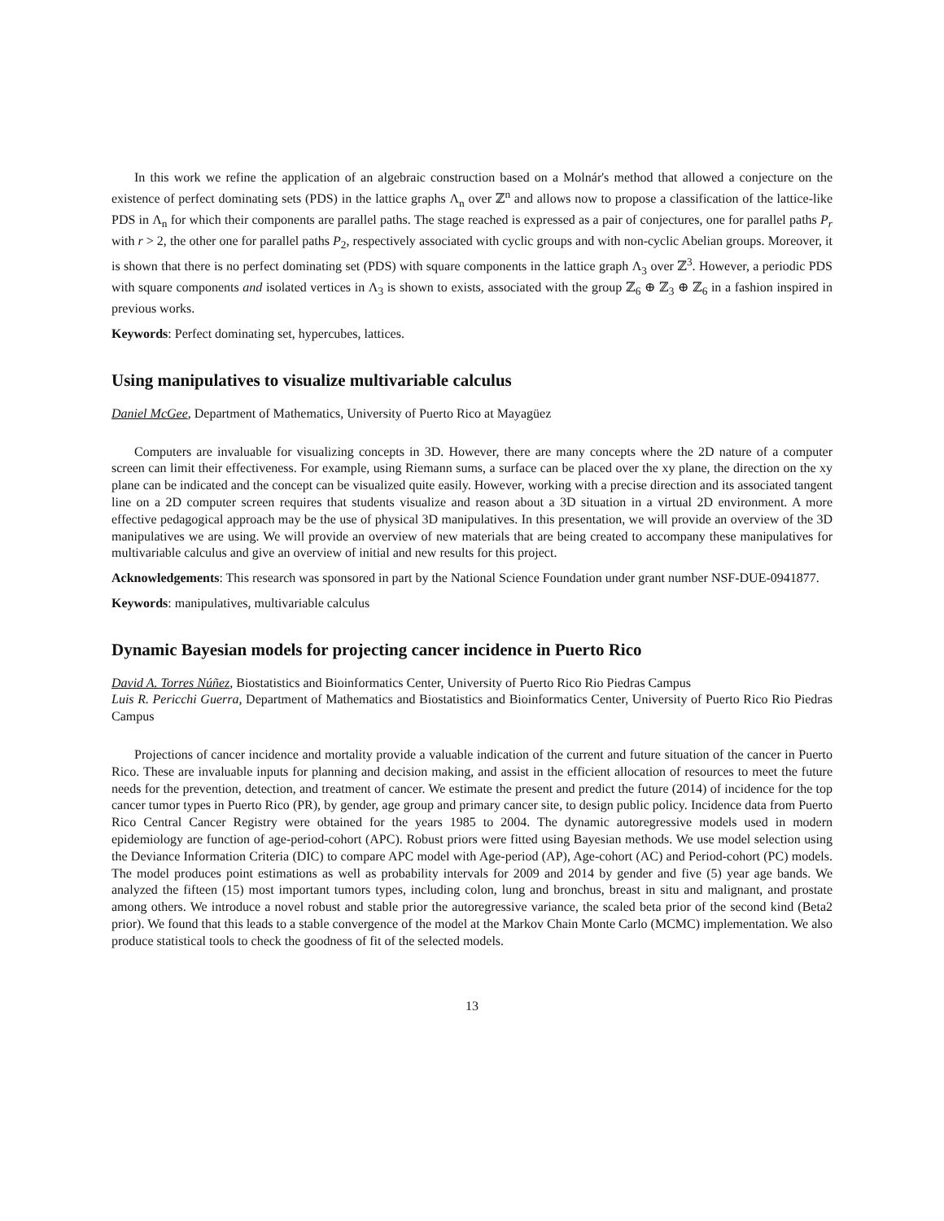In this work we refine the application of an algebraic construction based on a Molnár's method that allowed a conjecture on the existence of perfect dominating sets (PDS) in the lattice graphs Λ<sub>n</sub> over ℤ<sup>n</sup> and allows now to propose a classification of the lattice-like PDS in Λ<sub>n</sub> for which their components are parallel paths. The stage reached is expressed as a pair of conjectures, one for parallel paths P<sub>r</sub> with r > 2, the other one for parallel paths P<sub>2</sub>, respectively associated with cyclic groups and with non-cyclic Abelian groups. Moreover, it is shown that there is no perfect dominating set (PDS) with square components in the lattice graph Λ<sub>3</sub> over ℤ<sup>3</sup>. However, a periodic PDS with square components and isolated vertices in Λ<sub>3</sub> is shown to exists, associated with the group ℤ<sub>6</sub> ⊕ ℤ<sub>3</sub> ⊕ ℤ<sub>6</sub> in a fashion inspired in previous works.
Keywords: Perfect dominating set, hypercubes, lattices.
Using manipulatives to visualize multivariable calculus
Daniel McGee, Department of Mathematics, University of Puerto Rico at Mayagüez
Computers are invaluable for visualizing concepts in 3D. However, there are many concepts where the 2D nature of a computer screen can limit their effectiveness. For example, using Riemann sums, a surface can be placed over the xy plane, the direction on the xy plane can be indicated and the concept can be visualized quite easily. However, working with a precise direction and its associated tangent line on a 2D computer screen requires that students visualize and reason about a 3D situation in a virtual 2D environment. A more effective pedagogical approach may be the use of physical 3D manipulatives. In this presentation, we will provide an overview of the 3D manipulatives we are using. We will provide an overview of new materials that are being created to accompany these manipulatives for multivariable calculus and give an overview of initial and new results for this project.
Acknowledgements: This research was sponsored in part by the National Science Foundation under grant number NSF-DUE-0941877.
Keywords: manipulatives, multivariable calculus
Dynamic Bayesian models for projecting cancer incidence in Puerto Rico
David A. Torres Núñez, Biostatistics and Bioinformatics Center, University of Puerto Rico Rio Piedras Campus
Luis R. Pericchi Guerra, Department of Mathematics and Biostatistics and Bioinformatics Center, University of Puerto Rico Rio Piedras Campus
Projections of cancer incidence and mortality provide a valuable indication of the current and future situation of the cancer in Puerto Rico. These are invaluable inputs for planning and decision making, and assist in the efficient allocation of resources to meet the future needs for the prevention, detection, and treatment of cancer. We estimate the present and predict the future (2014) of incidence for the top cancer tumor types in Puerto Rico (PR), by gender, age group and primary cancer site, to design public policy. Incidence data from Puerto Rico Central Cancer Registry were obtained for the years 1985 to 2004. The dynamic autoregressive models used in modern epidemiology are function of age-period-cohort (APC). Robust priors were fitted using Bayesian methods. We use model selection using the Deviance Information Criteria (DIC) to compare APC model with Age-period (AP), Age-cohort (AC) and Period-cohort (PC) models. The model produces point estimations as well as probability intervals for 2009 and 2014 by gender and five (5) year age bands. We analyzed the fifteen (15) most important tumors types, including colon, lung and bronchus, breast in situ and malignant, and prostate among others. We introduce a novel robust and stable prior the autoregressive variance, the scaled beta prior of the second kind (Beta2 prior). We found that this leads to a stable convergence of the model at the Markov Chain Monte Carlo (MCMC) implementation. We also produce statistical tools to check the goodness of fit of the selected models.
13